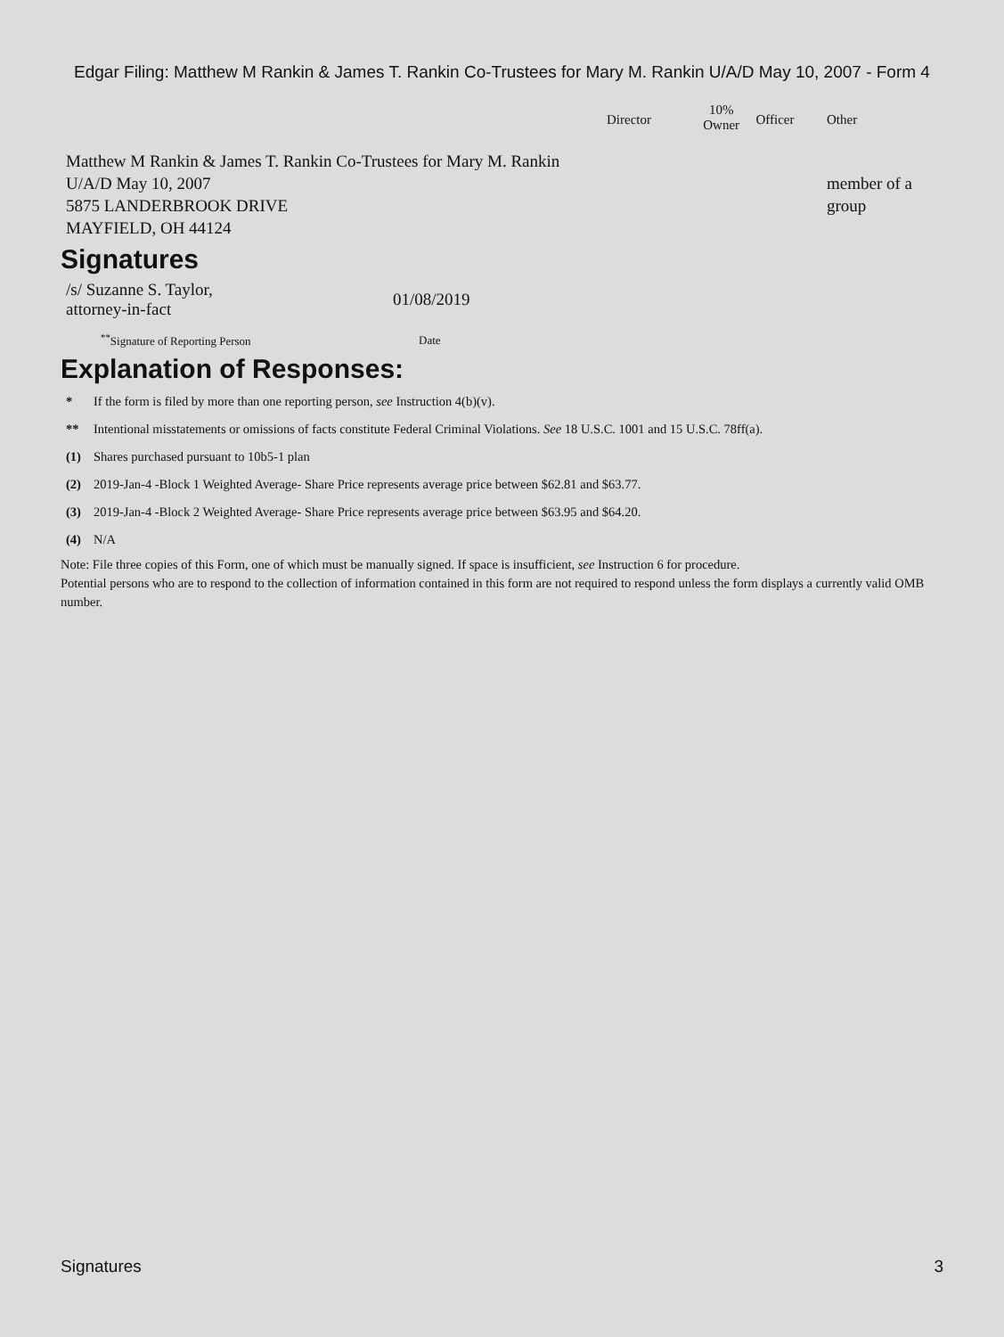Edgar Filing: Matthew M Rankin & James T. Rankin Co-Trustees for Mary M. Rankin U/A/D May 10, 2007 - Form 4
| | Director | 10% Owner | Officer | Other |
| Matthew M Rankin & James T. Rankin Co-Trustees for Mary M. Rankin U/A/D May 10, 2007 5875 LANDERBROOK DRIVE MAYFIELD, OH 44124 | | | | member of a group |
Signatures
| /s/ Suzanne S. Taylor, attorney-in-fact | 01/08/2019 |
| <sup>**</sup> Signature of Reporting Person | Date |
Explanation of Responses:
| * | If the form is filed by more than one reporting person, see Instruction 4(b)(v). |
| ** | Intentional misstatements or omissions of facts constitute Federal Criminal Violations. See 18 U.S.C. 1001 and 15 U.S.C. 78ff(a). |
| (1) | Shares purchased pursuant to 10b5-1 plan |
| (2) | 2019-Jan-4 -Block 1 Weighted Average- Share Price represents average price between $62.81 and $63.77. |
| (3) | 2019-Jan-4 -Block 2 Weighted Average- Share Price represents average price between $63.95 and $64.20. |
| (4) | N/A |
Note: File three copies of this Form, one of which must be manually signed. If space is insufficient, see Instruction 6 for procedure.
Potential persons who are to respond to the collection of information contained in this form are not required to respond unless the form displays a currently valid OMB number.
Signatures 3